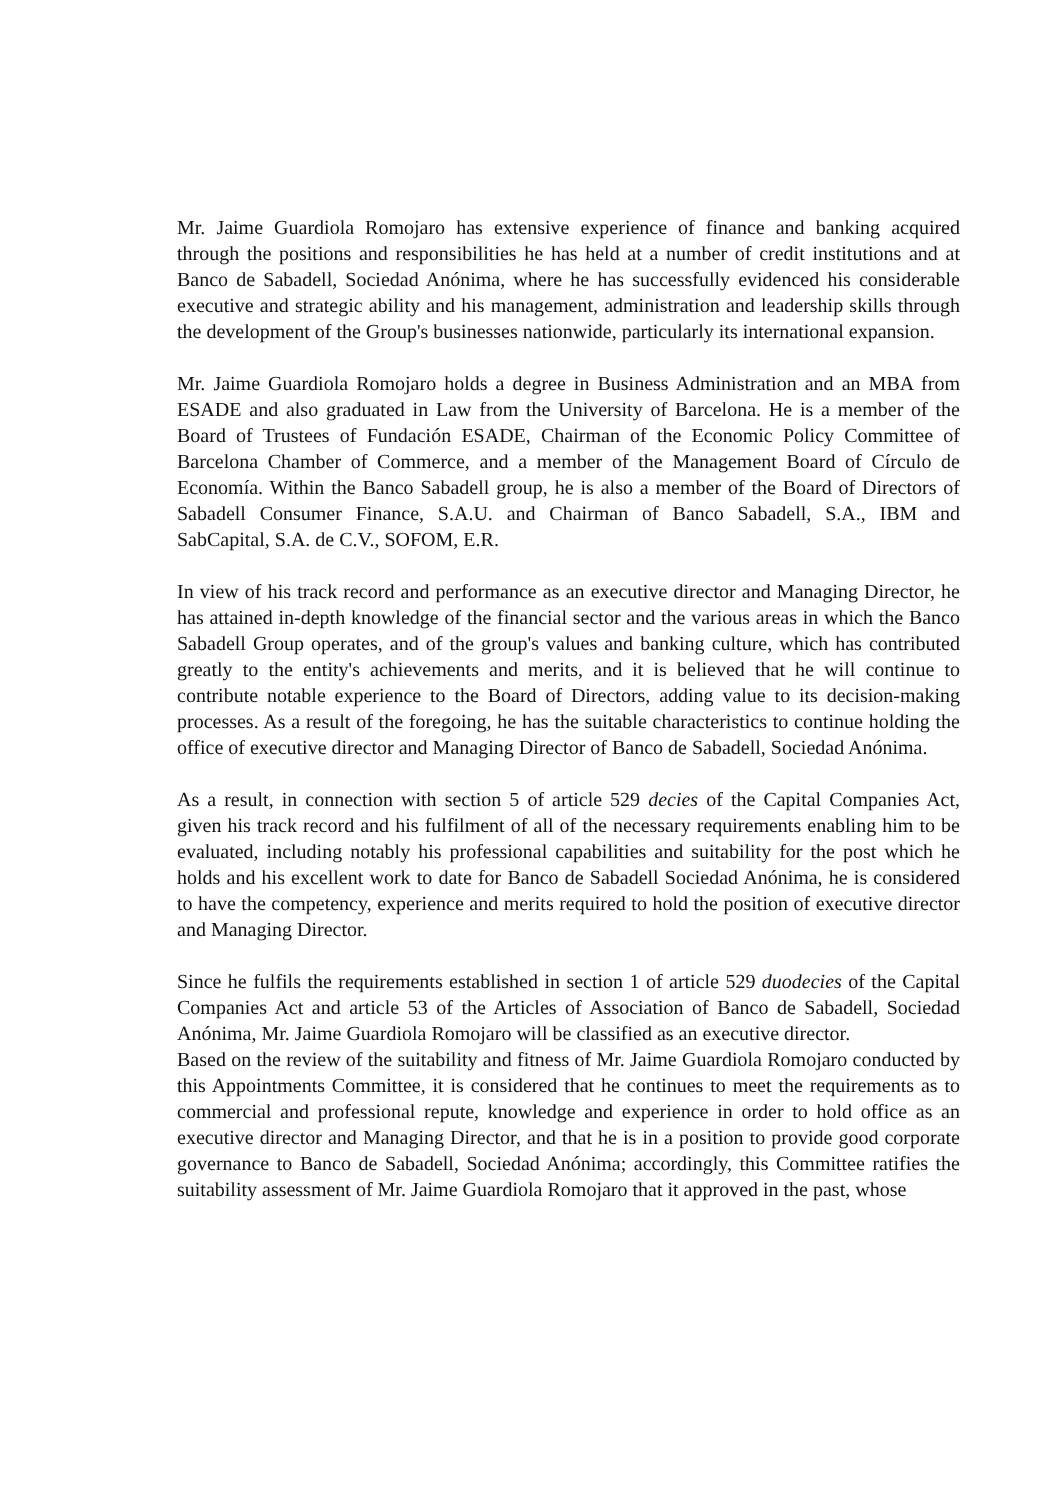Mr. Jaime Guardiola Romojaro has extensive experience of finance and banking acquired through the positions and responsibilities he has held at a number of credit institutions and at Banco de Sabadell, Sociedad Anónima, where he has successfully evidenced his considerable executive and strategic ability and his management, administration and leadership skills through the development of the Group's businesses nationwide, particularly its international expansion.
Mr. Jaime Guardiola Romojaro holds a degree in Business Administration and an MBA from ESADE and also graduated in Law from the University of Barcelona. He is a member of the Board of Trustees of Fundación ESADE, Chairman of the Economic Policy Committee of Barcelona Chamber of Commerce, and a member of the Management Board of Círculo de Economía. Within the Banco Sabadell group, he is also a member of the Board of Directors of Sabadell Consumer Finance, S.A.U. and Chairman of Banco Sabadell, S.A., IBM and SabCapital, S.A. de C.V., SOFOM, E.R.
In view of his track record and performance as an executive director and Managing Director, he has attained in-depth knowledge of the financial sector and the various areas in which the Banco Sabadell Group operates, and of the group's values and banking culture, which has contributed greatly to the entity's achievements and merits, and it is believed that he will continue to contribute notable experience to the Board of Directors, adding value to its decision-making processes. As a result of the foregoing, he has the suitable characteristics to continue holding the office of executive director and Managing Director of Banco de Sabadell, Sociedad Anónima.
As a result, in connection with section 5 of article 529 decies of the Capital Companies Act, given his track record and his fulfilment of all of the necessary requirements enabling him to be evaluated, including notably his professional capabilities and suitability for the post which he holds and his excellent work to date for Banco de Sabadell Sociedad Anónima, he is considered to have the competency, experience and merits required to hold the position of executive director and Managing Director.
Since he fulfils the requirements established in section 1 of article 529 duodecies of the Capital Companies Act and article 53 of the Articles of Association of Banco de Sabadell, Sociedad Anónima, Mr. Jaime Guardiola Romojaro will be classified as an executive director.
Based on the review of the suitability and fitness of Mr. Jaime Guardiola Romojaro conducted by this Appointments Committee, it is considered that he continues to meet the requirements as to commercial and professional repute, knowledge and experience in order to hold office as an executive director and Managing Director, and that he is in a position to provide good corporate governance to Banco de Sabadell, Sociedad Anónima; accordingly, this Committee ratifies the suitability assessment of Mr. Jaime Guardiola Romojaro that it approved in the past, whose